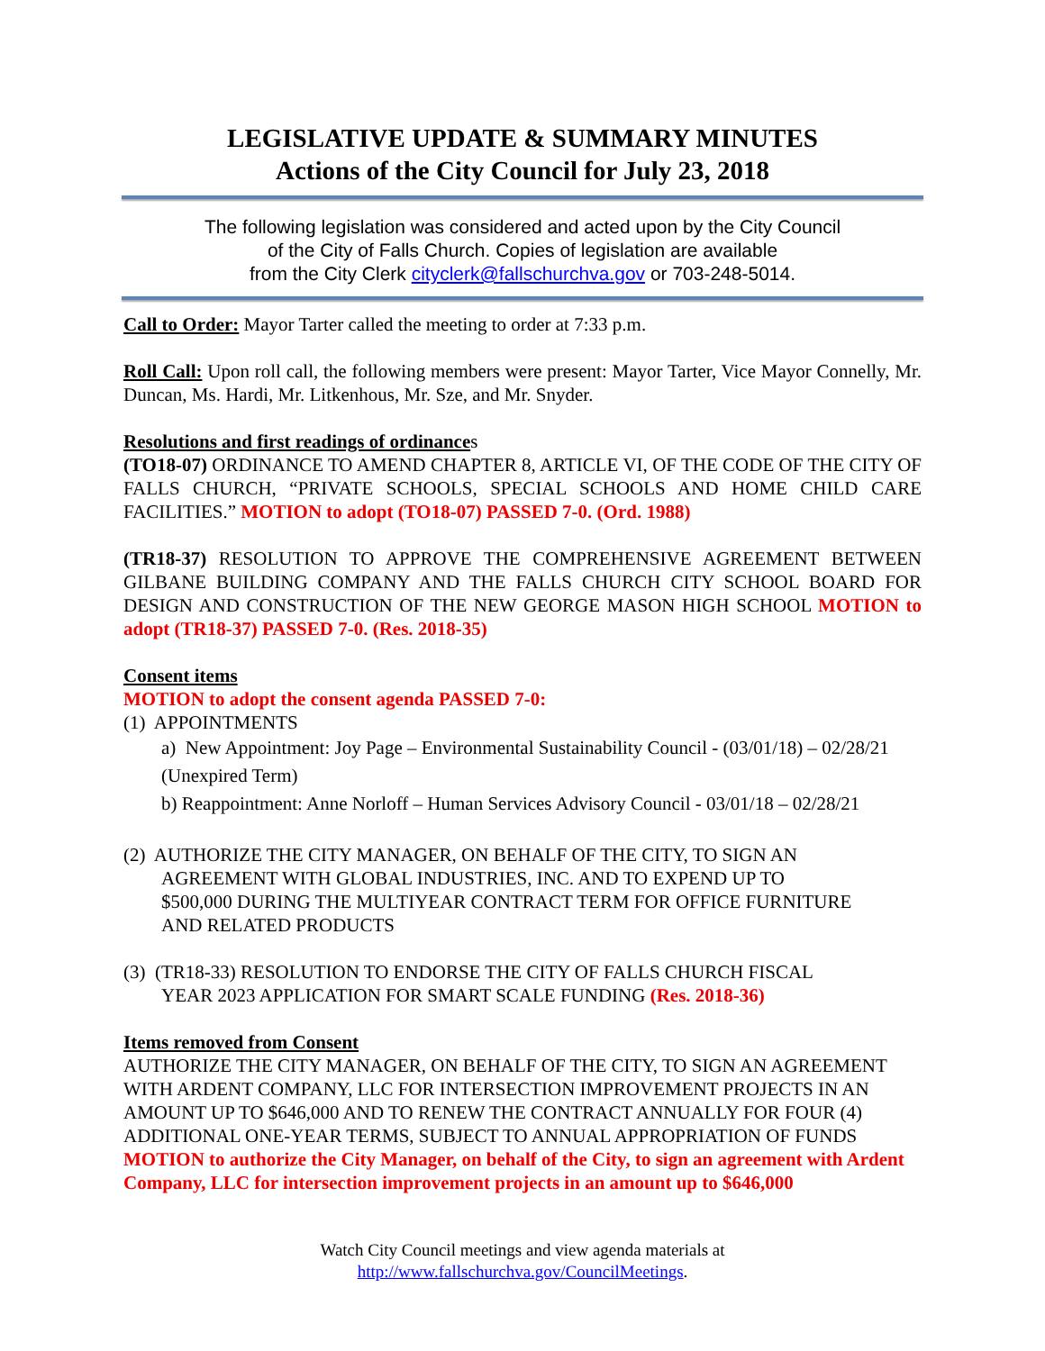LEGISLATIVE UPDATE & SUMMARY MINUTES
Actions of the City Council for July 23, 2018
The following legislation was considered and acted upon by the City Council
of the City of Falls Church. Copies of legislation are available
from the City Clerk cityclerk@fallschurchva.gov or 703-248-5014.
Call to Order: Mayor Tarter called the meeting to order at 7:33 p.m.
Roll Call: Upon roll call, the following members were present: Mayor Tarter, Vice Mayor Connelly, Mr. Duncan, Ms. Hardi, Mr. Litkenhous, Mr. Sze, and Mr. Snyder.
Resolutions and first readings of ordinances
(TO18-07) ORDINANCE TO AMEND CHAPTER 8, ARTICLE VI, OF THE CODE OF THE CITY OF FALLS CHURCH, “PRIVATE SCHOOLS, SPECIAL SCHOOLS AND HOME CHILD CARE FACILITIES.” MOTION to adopt (TO18-07) PASSED 7-0. (Ord. 1988)
(TR18-37) RESOLUTION TO APPROVE THE COMPREHENSIVE AGREEMENT BETWEEN GILBANE BUILDING COMPANY AND THE FALLS CHURCH CITY SCHOOL BOARD FOR DESIGN AND CONSTRUCTION OF THE NEW GEORGE MASON HIGH SCHOOL MOTION to adopt (TR18-37) PASSED 7-0. (Res. 2018-35)
Consent items
MOTION to adopt the consent agenda PASSED 7-0:
(1) APPOINTMENTS
a) New Appointment: Joy Page – Environmental Sustainability Council - (03/01/18) – 02/28/21 (Unexpired Term)
b) Reappointment: Anne Norloff – Human Services Advisory Council - 03/01/18 – 02/28/21
(2) AUTHORIZE THE CITY MANAGER, ON BEHALF OF THE CITY, TO SIGN AN
AGREEMENT WITH GLOBAL INDUSTRIES, INC. AND TO EXPEND UP TO
$500,000 DURING THE MULTIYEAR CONTRACT TERM FOR OFFICE FURNITURE
AND RELATED PRODUCTS
(3) (TR18-33) RESOLUTION TO ENDORSE THE CITY OF FALLS CHURCH FISCAL
YEAR 2023 APPLICATION FOR SMART SCALE FUNDING (Res. 2018-36)
Items removed from Consent
AUTHORIZE THE CITY MANAGER, ON BEHALF OF THE CITY, TO SIGN AN AGREEMENT WITH ARDENT COMPANY, LLC FOR INTERSECTION IMPROVEMENT PROJECTS IN AN AMOUNT UP TO $646,000 AND TO RENEW THE CONTRACT ANNUALLY FOR FOUR (4) ADDITIONAL ONE-YEAR TERMS, SUBJECT TO ANNUAL APPROPRIATION OF FUNDS
MOTION to authorize the City Manager, on behalf of the City, to sign an agreement with Ardent Company, LLC for intersection improvement projects in an amount up to $646,000
Watch City Council meetings and view agenda materials at
http://www.fallschurchva.gov/CouncilMeetings.